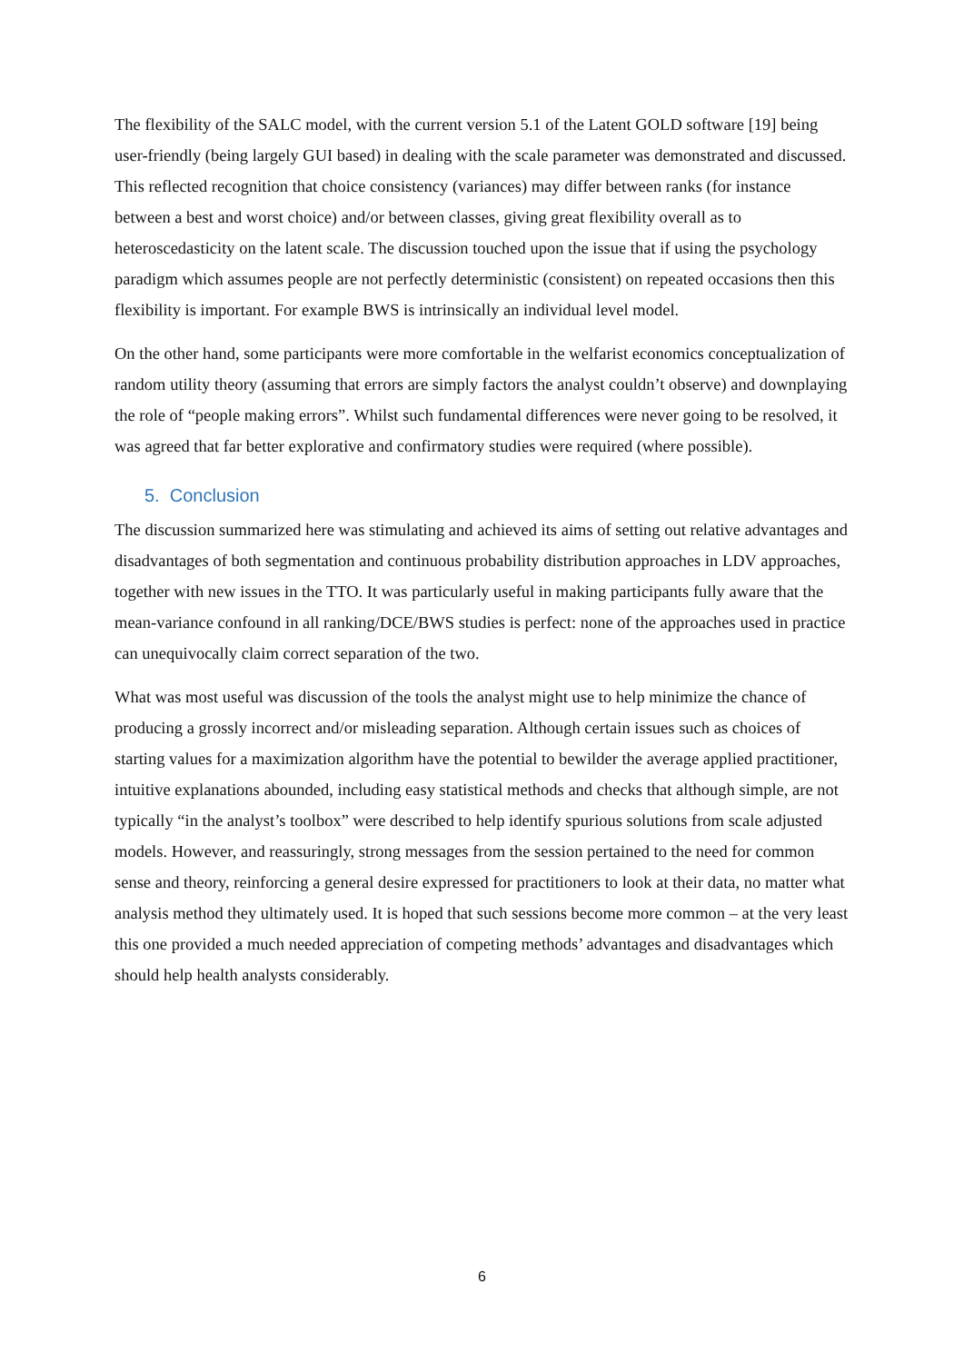The flexibility of the SALC model, with the current version 5.1 of the Latent GOLD software [19] being user-friendly (being largely GUI based) in dealing with the scale parameter was demonstrated and discussed. This reflected recognition that choice consistency (variances) may differ between ranks (for instance between a best and worst choice) and/or between classes, giving great flexibility overall as to heteroscedasticity on the latent scale. The discussion touched upon the issue that if using the psychology paradigm which assumes people are not perfectly deterministic (consistent) on repeated occasions then this flexibility is important. For example BWS is intrinsically an individual level model.
On the other hand, some participants were more comfortable in the welfarist economics conceptualization of random utility theory (assuming that errors are simply factors the analyst couldn’t observe) and downplaying the role of “people making errors”. Whilst such fundamental differences were never going to be resolved, it was agreed that far better explorative and confirmatory studies were required (where possible).
5. Conclusion
The discussion summarized here was stimulating and achieved its aims of setting out relative advantages and disadvantages of both segmentation and continuous probability distribution approaches in LDV approaches, together with new issues in the TTO. It was particularly useful in making participants fully aware that the mean-variance confound in all ranking/DCE/BWS studies is perfect: none of the approaches used in practice can unequivocally claim correct separation of the two.
What was most useful was discussion of the tools the analyst might use to help minimize the chance of producing a grossly incorrect and/or misleading separation. Although certain issues such as choices of starting values for a maximization algorithm have the potential to bewilder the average applied practitioner, intuitive explanations abounded, including easy statistical methods and checks that although simple, are not typically “in the analyst’s toolbox” were described to help identify spurious solutions from scale adjusted models. However, and reassuringly, strong messages from the session pertained to the need for common sense and theory, reinforcing a general desire expressed for practitioners to look at their data, no matter what analysis method they ultimately used. It is hoped that such sessions become more common – at the very least this one provided a much needed appreciation of competing methods’ advantages and disadvantages which should help health analysts considerably.
6